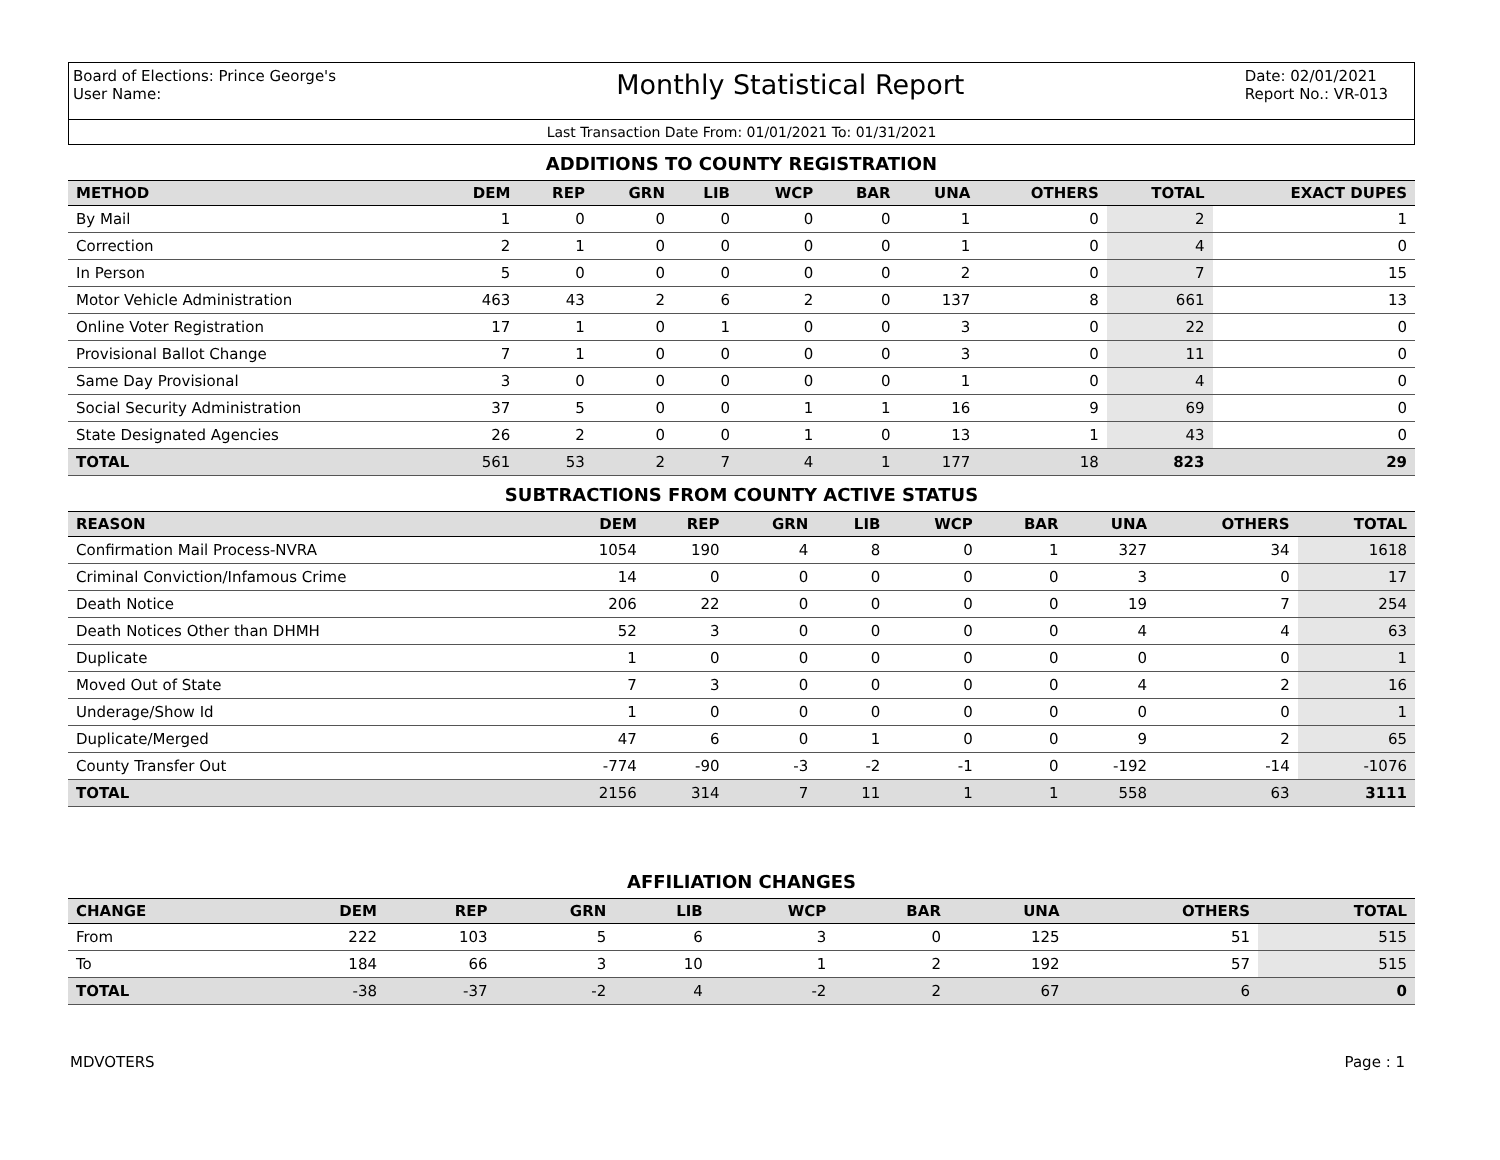Board of Elections: Prince George's
User Name:
Monthly Statistical Report
Date: 02/01/2021
Report No.: VR-013
Last Transaction Date From: 01/01/2021 To: 01/31/2021
ADDITIONS TO COUNTY REGISTRATION
| METHOD | DEM | REP | GRN | LIB | WCP | BAR | UNA | OTHERS | TOTAL | EXACT DUPES |
| --- | --- | --- | --- | --- | --- | --- | --- | --- | --- | --- |
| By Mail | 1 | 0 | 0 | 0 | 0 | 0 | 1 | 0 | 2 | 1 |
| Correction | 2 | 1 | 0 | 0 | 0 | 0 | 1 | 0 | 4 | 0 |
| In Person | 5 | 0 | 0 | 0 | 0 | 0 | 2 | 0 | 7 | 15 |
| Motor Vehicle Administration | 463 | 43 | 2 | 6 | 2 | 0 | 137 | 8 | 661 | 13 |
| Online Voter Registration | 17 | 1 | 0 | 1 | 0 | 0 | 3 | 0 | 22 | 0 |
| Provisional Ballot Change | 7 | 1 | 0 | 0 | 0 | 0 | 3 | 0 | 11 | 0 |
| Same Day Provisional | 3 | 0 | 0 | 0 | 0 | 0 | 1 | 0 | 4 | 0 |
| Social Security Administration | 37 | 5 | 0 | 0 | 1 | 1 | 16 | 9 | 69 | 0 |
| State Designated Agencies | 26 | 2 | 0 | 0 | 1 | 0 | 13 | 1 | 43 | 0 |
| TOTAL | 561 | 53 | 2 | 7 | 4 | 1 | 177 | 18 | 823 | 29 |
SUBTRACTIONS FROM COUNTY ACTIVE STATUS
| REASON | DEM | REP | GRN | LIB | WCP | BAR | UNA | OTHERS | TOTAL |
| --- | --- | --- | --- | --- | --- | --- | --- | --- | --- |
| Confirmation Mail Process-NVRA | 1054 | 190 | 4 | 8 | 0 | 1 | 327 | 34 | 1618 |
| Criminal Conviction/Infamous Crime | 14 | 0 | 0 | 0 | 0 | 0 | 3 | 0 | 17 |
| Death Notice | 206 | 22 | 0 | 0 | 0 | 0 | 19 | 7 | 254 |
| Death Notices Other than DHMH | 52 | 3 | 0 | 0 | 0 | 0 | 4 | 4 | 63 |
| Duplicate | 1 | 0 | 0 | 0 | 0 | 0 | 0 | 0 | 1 |
| Moved Out of State | 7 | 3 | 0 | 0 | 0 | 0 | 4 | 2 | 16 |
| Underage/Show Id | 1 | 0 | 0 | 0 | 0 | 0 | 0 | 0 | 1 |
| Duplicate/Merged | 47 | 6 | 0 | 1 | 0 | 0 | 9 | 2 | 65 |
| County Transfer Out | -774 | -90 | -3 | -2 | -1 | 0 | -192 | -14 | -1076 |
| TOTAL | 2156 | 314 | 7 | 11 | 1 | 1 | 558 | 63 | 3111 |
AFFILIATION CHANGES
| CHANGE | DEM | REP | GRN | LIB | WCP | BAR | UNA | OTHERS | TOTAL |
| --- | --- | --- | --- | --- | --- | --- | --- | --- | --- |
| From | 222 | 103 | 5 | 6 | 3 | 0 | 125 | 51 | 515 |
| To | 184 | 66 | 3 | 10 | 1 | 2 | 192 | 57 | 515 |
| TOTAL | -38 | -37 | -2 | 4 | -2 | 2 | 67 | 6 | 0 |
MDVOTERS Page : 1